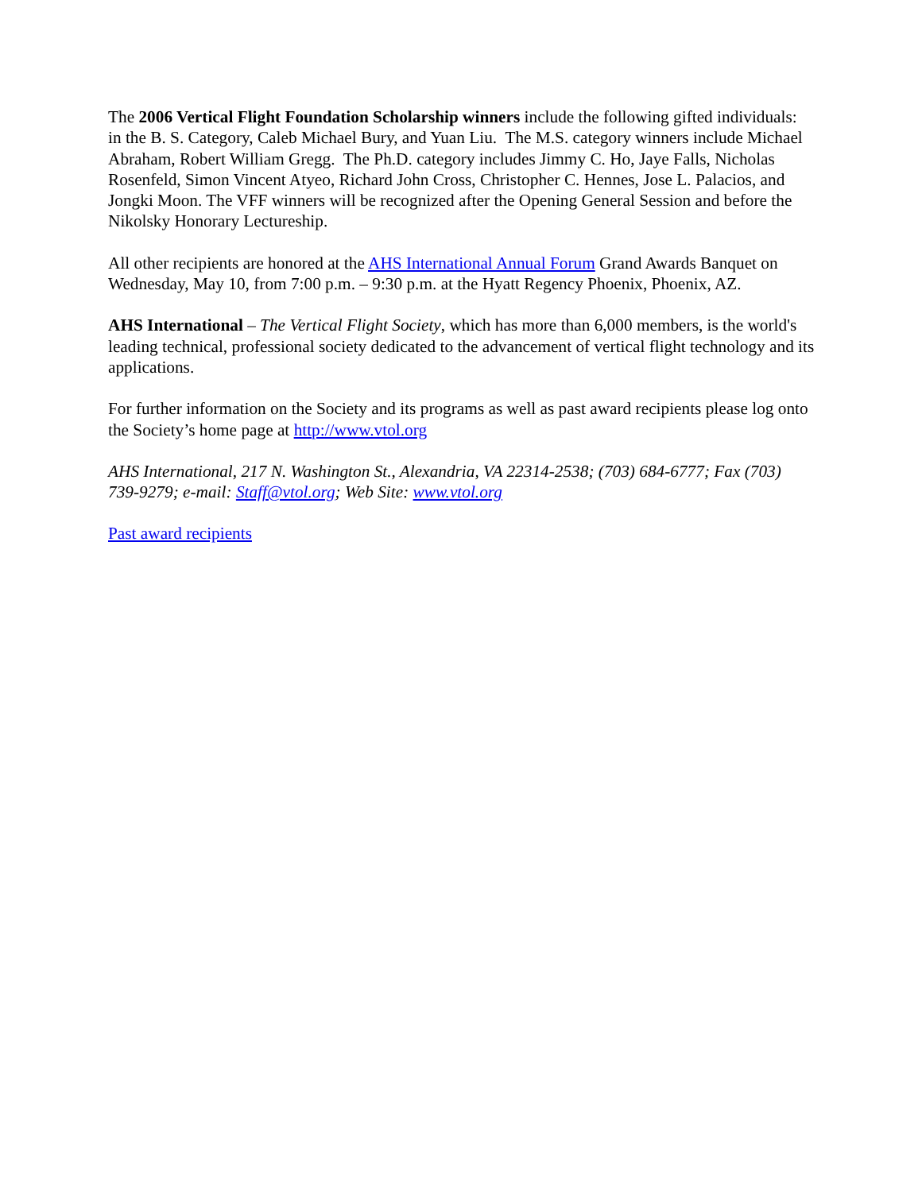The 2006 Vertical Flight Foundation Scholarship winners include the following gifted individuals: in the B. S. Category, Caleb Michael Bury, and Yuan Liu. The M.S. category winners include Michael Abraham, Robert William Gregg. The Ph.D. category includes Jimmy C. Ho, Jaye Falls, Nicholas Rosenfeld, Simon Vincent Atyeo, Richard John Cross, Christopher C. Hennes, Jose L. Palacios, and Jongki Moon. The VFF winners will be recognized after the Opening General Session and before the Nikolsky Honorary Lectureship.
All other recipients are honored at the AHS International Annual Forum Grand Awards Banquet on Wednesday, May 10, from 7:00 p.m. – 9:30 p.m. at the Hyatt Regency Phoenix, Phoenix, AZ.
AHS International – The Vertical Flight Society, which has more than 6,000 members, is the world's leading technical, professional society dedicated to the advancement of vertical flight technology and its applications.
For further information on the Society and its programs as well as past award recipients please log onto the Society’s home page at http://www.vtol.org
AHS International, 217 N. Washington St., Alexandria, VA 22314-2538; (703) 684-6777; Fax (703) 739-9279; e-mail: Staff@vtol.org; Web Site: www.vtol.org
Past award recipients